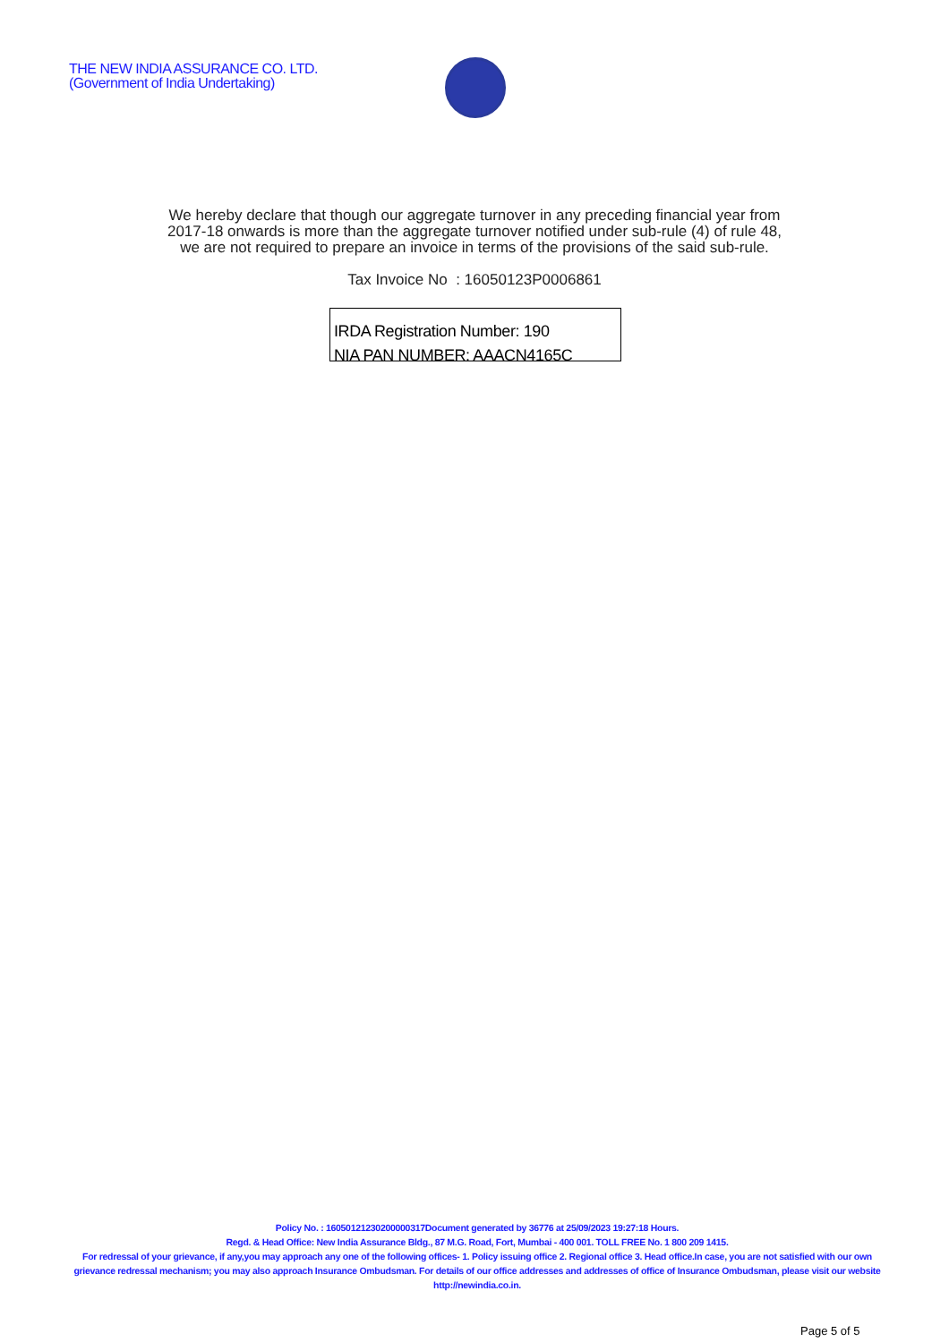THE NEW INDIA ASSURANCE CO. LTD.
(Government of India Undertaking)
We hereby declare that though our aggregate turnover in any preceding financial year from
2017-18 onwards is more than the aggregate turnover notified under sub-rule (4) of rule 48,
we are not required to prepare an invoice in terms of the provisions of the said sub-rule.
Tax Invoice No : 16050123P0006861
IRDA Registration Number: 190
NIA PAN NUMBER: AAACN4165C
Policy No. : 16050121230200000317Document generated by 36776 at 25/09/2023 19:27:18 Hours.
Regd. & Head Office: New India Assurance Bldg., 87 M.G. Road, Fort, Mumbai - 400 001. TOLL FREE No. 1 800 209 1415.
For redressal of your grievance, if any,you may approach any one of the following offices- 1. Policy issuing office 2. Regional office 3. Head office.In case, you are not satisfied with our own grievance redressal mechanism; you may also approach Insurance Ombudsman. For details of our office addresses and addresses of office of Insurance Ombudsman, please visit our website http://newindia.co.in.
Page 5 of 5